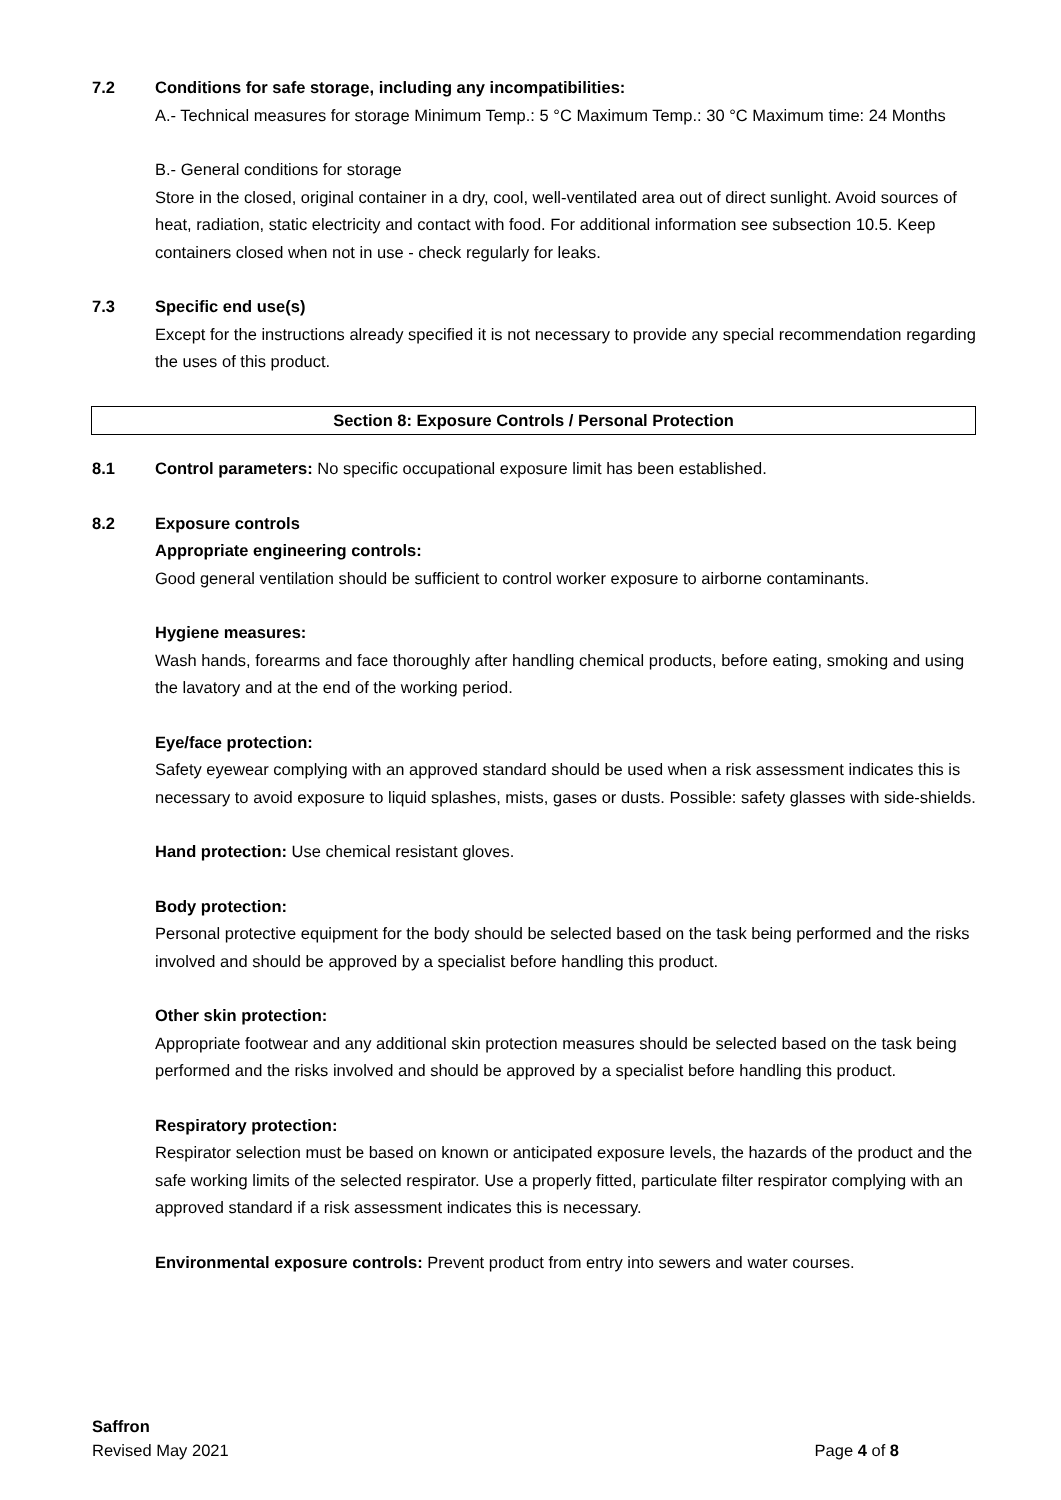7.2 Conditions for safe storage, including any incompatibilities:
A.- Technical measures for storage Minimum Temp.: 5 °C Maximum Temp.: 30 °C Maximum time: 24 Months
B.- General conditions for storage
Store in the closed, original container in a dry, cool, well-ventilated area out of direct sunlight. Avoid sources of heat, radiation, static electricity and contact with food. For additional information see subsection 10.5. Keep containers closed when not in use - check regularly for leaks.
7.3 Specific end use(s)
Except for the instructions already specified it is not necessary to provide any special recommendation regarding the uses of this product.
Section 8: Exposure Controls / Personal Protection
8.1 Control parameters: No specific occupational exposure limit has been established.
8.2 Exposure controls
Appropriate engineering controls:
Good general ventilation should be sufficient to control worker exposure to airborne contaminants.
Hygiene measures:
Wash hands, forearms and face thoroughly after handling chemical products, before eating, smoking and using the lavatory and at the end of the working period.
Eye/face protection:
Safety eyewear complying with an approved standard should be used when a risk assessment indicates this is necessary to avoid exposure to liquid splashes, mists, gases or dusts. Possible: safety glasses with side-shields.
Hand protection: Use chemical resistant gloves.
Body protection:
Personal protective equipment for the body should be selected based on the task being performed and the risks involved and should be approved by a specialist before handling this product.
Other skin protection:
Appropriate footwear and any additional skin protection measures should be selected based on the task being performed and the risks involved and should be approved by a specialist before handling this product.
Respiratory protection:
Respirator selection must be based on known or anticipated exposure levels, the hazards of the product and the safe working limits of the selected respirator. Use a properly fitted, particulate filter respirator complying with an approved standard if a risk assessment indicates this is necessary.
Environmental exposure controls: Prevent product from entry into sewers and water courses.
Saffron
Revised May 2021 Page 4 of 8